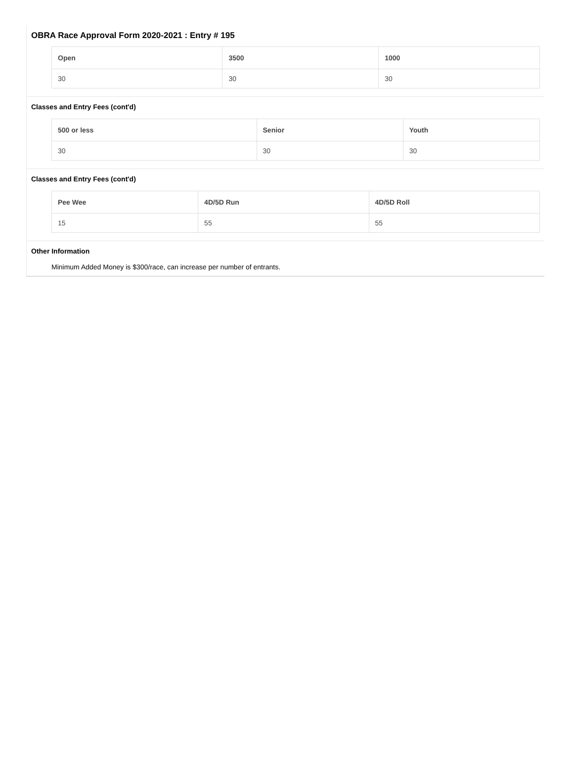OBRA Race Approval Form 2020-2021 : Entry # 195
| Open | 3500 | 1000 |
| --- | --- | --- |
| 30 | 30 | 30 |
Classes and Entry Fees (cont'd)
| 500 or less | Senior | Youth |
| --- | --- | --- |
| 30 | 30 | 30 |
Classes and Entry Fees (cont'd)
| Pee Wee | 4D/5D Run | 4D/5D Roll |
| --- | --- | --- |
| 15 | 55 | 55 |
Other Information
Minimum Added Money is $300/race, can increase per number of entrants.